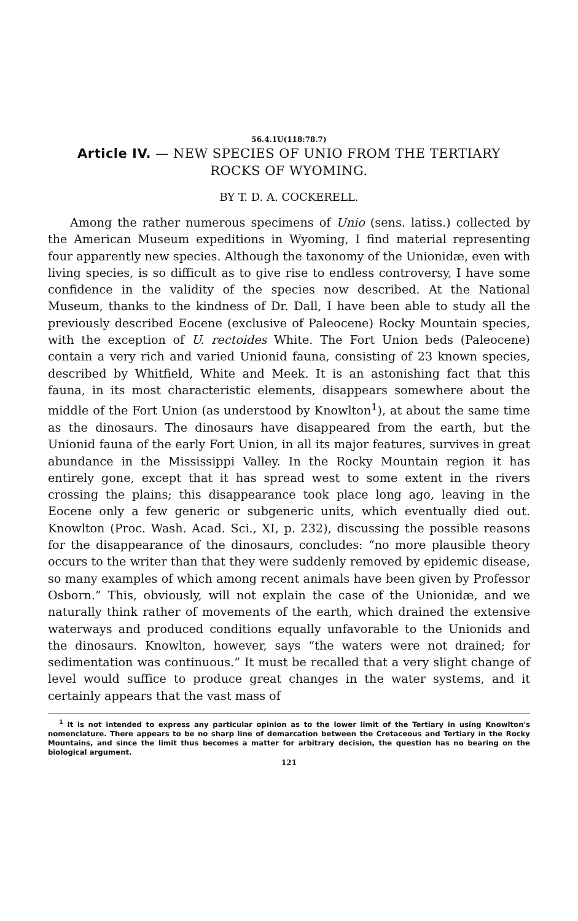56.4.1U(118:78.7)
Article IV. — NEW SPECIES OF UNIO FROM THE TERTIARY
ROCKS OF WYOMING.
BY T. D. A. COCKERELL.
Among the rather numerous specimens of Unio (sens. latiss.) collected by the American Museum expeditions in Wyoming, I find material representing four apparently new species. Although the taxonomy of the Unionidæ, even with living species, is so difficult as to give rise to endless controversy, I have some confidence in the validity of the species now described. At the National Museum, thanks to the kindness of Dr. Dall, I have been able to study all the previously described Eocene (exclusive of Paleocene) Rocky Mountain species, with the exception of U. rectoides White. The Fort Union beds (Paleocene) contain a very rich and varied Unionid fauna, consisting of 23 known species, described by Whitfield, White and Meek. It is an astonishing fact that this fauna, in its most characteristic elements, disappears somewhere about the middle of the Fort Union (as understood by Knowlton<sup>1</sup>), at about the same time as the dinosaurs. The dinosaurs have disappeared from the earth, but the Unionid fauna of the early Fort Union, in all its major features, survives in great abundance in the Mississippi Valley. In the Rocky Mountain region it has entirely gone, except that it has spread west to some extent in the rivers crossing the plains; this disappearance took place long ago, leaving in the Eocene only a few generic or subgeneric units, which eventually died out. Knowlton (Proc. Wash. Acad. Sci., XI, p. 232), discussing the possible reasons for the disappearance of the dinosaurs, concludes: “no more plausible theory occurs to the writer than that they were suddenly removed by epidemic disease, so many examples of which among recent animals have been given by Professor Osborn.” This, obviously, will not explain the case of the Unionidæ, and we naturally think rather of movements of the earth, which drained the extensive waterways and produced conditions equally unfavorable to the Unionids and the dinosaurs. Knowlton, however, says “the waters were not drained; for sedimentation was continuous.” It must be recalled that a very slight change of level would suffice to produce great changes in the water systems, and it certainly appears that the vast mass of
<sup>1</sup> It is not intended to express any particular opinion as to the lower limit of the Tertiary in using Knowlton's nomenclature. There appears to be no sharp line of demarcation between the Cretaceous and Tertiary in the Rocky Mountains, and since the limit thus becomes a matter for arbitrary decision, the question has no bearing on the biological argument.
121